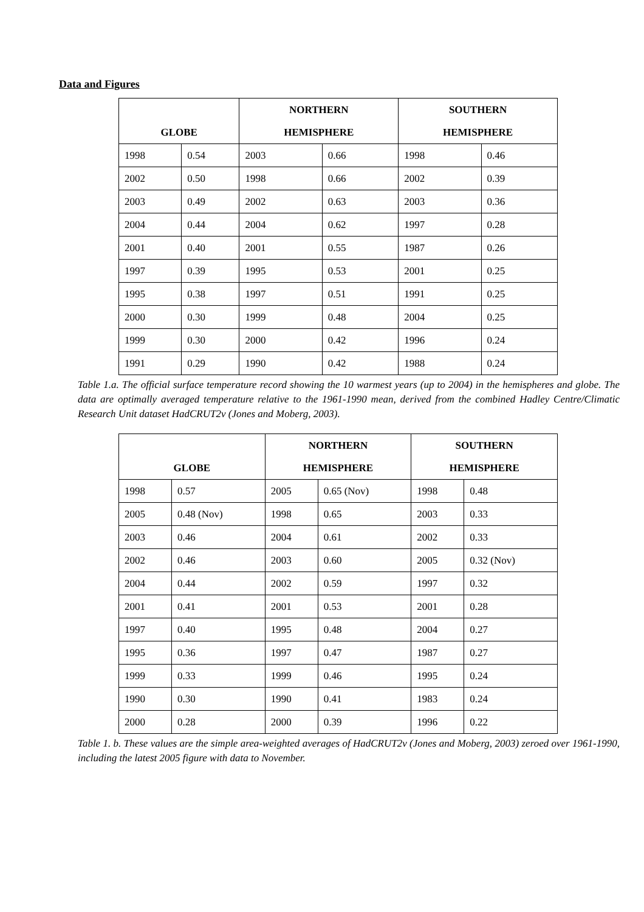Data and Figures
| GLOBE | | NORTHERN HEMISPHERE | | SOUTHERN HEMISPHERE | |
| --- | --- | --- | --- | --- | --- |
| 1998 | 0.54 | 2003 | 0.66 | 1998 | 0.46 |
| 2002 | 0.50 | 1998 | 0.66 | 2002 | 0.39 |
| 2003 | 0.49 | 2002 | 0.63 | 2003 | 0.36 |
| 2004 | 0.44 | 2004 | 0.62 | 1997 | 0.28 |
| 2001 | 0.40 | 2001 | 0.55 | 1987 | 0.26 |
| 1997 | 0.39 | 1995 | 0.53 | 2001 | 0.25 |
| 1995 | 0.38 | 1997 | 0.51 | 1991 | 0.25 |
| 2000 | 0.30 | 1999 | 0.48 | 2004 | 0.25 |
| 1999 | 0.30 | 2000 | 0.42 | 1996 | 0.24 |
| 1991 | 0.29 | 1990 | 0.42 | 1988 | 0.24 |
Table 1.a. The official surface temperature record showing the 10 warmest years (up to 2004) in the hemispheres and globe. The data are optimally averaged temperature relative to the 1961-1990 mean, derived from the combined Hadley Centre/Climatic Research Unit dataset HadCRUT2v (Jones and Moberg, 2003).
| GLOBE | | NORTHERN HEMISPHERE | | SOUTHERN HEMISPHERE | |
| --- | --- | --- | --- | --- | --- |
| 1998 | 0.57 | 2005 | 0.65 (Nov) | 1998 | 0.48 |
| 2005 | 0.48 (Nov) | 1998 | 0.65 | 2003 | 0.33 |
| 2003 | 0.46 | 2004 | 0.61 | 2002 | 0.33 |
| 2002 | 0.46 | 2003 | 0.60 | 2005 | 0.32 (Nov) |
| 2004 | 0.44 | 2002 | 0.59 | 1997 | 0.32 |
| 2001 | 0.41 | 2001 | 0.53 | 2001 | 0.28 |
| 1997 | 0.40 | 1995 | 0.48 | 2004 | 0.27 |
| 1995 | 0.36 | 1997 | 0.47 | 1987 | 0.27 |
| 1999 | 0.33 | 1999 | 0.46 | 1995 | 0.24 |
| 1990 | 0.30 | 1990 | 0.41 | 1983 | 0.24 |
| 2000 | 0.28 | 2000 | 0.39 | 1996 | 0.22 |
Table 1. b. These values are the simple area-weighted averages of HadCRUT2v (Jones and Moberg, 2003) zeroed over 1961-1990, including the latest 2005 figure with data to November.